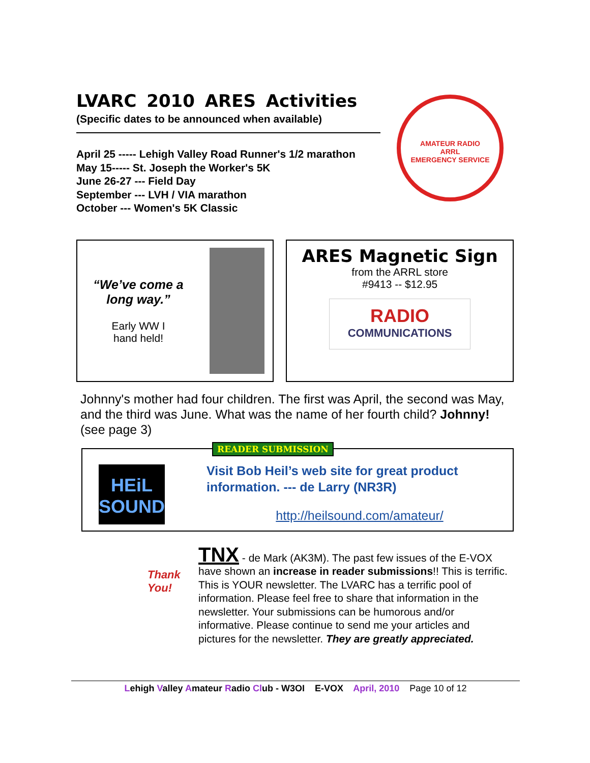LVARC 2010 ARES Activities
(Specific dates to be announced when available)
April 25 ----- Lehigh Valley Road Runner's 1/2 marathon
May 15----- St. Joseph the Worker's 5K
June 26-27 --- Field Day
September --- LVH / VIA marathon
October --- Women's 5K Classic
AMATEUR RADIO
ARRL
EMERGENCY SERVICE
“We’ve come a long way.”
Early WW I
hand held!
ARES Magnetic Sign
from the ARRL store
#9413 -- $12.95
RADIO
COMMUNICATIONS
Johnny's mother had four children. The first was April, the second was May, and the third was June. What was the name of her fourth child? Johnny! (see page 3)
READER SUBMISSION
HEiL SOUND
Visit Bob Heil’s web site for great product information. --- de Larry (NR3R)
http://heilsound.com/amateur/
Thank You!
TNX - de Mark (AK3M). The past few issues of the E-VOX have shown an increase in reader submissions!! This is terrific. This is YOUR newsletter. The LVARC has a terrific pool of information. Please feel free to share that information in the newsletter. Your submissions can be humorous and/or informative. Please continue to send me your articles and pictures for the newsletter. They are greatly appreciated.
Lehigh Valley Amateur Radio Club - W3OI E-VOX April, 2010 Page 10 of 12